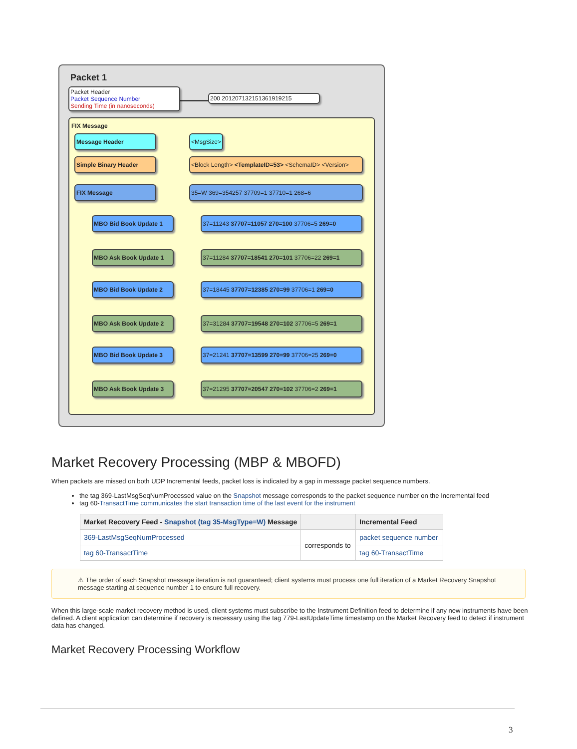Packet 1
Packet Header
Packet Sequence Number
Sending Time (in nanoseconds)
200 20120713215136191921​5
FIX Message
Message Header <MsgSize>
Simple Binary Header <Block Length> <TemplateID=53> <SchemaID> <Version>
FIX Message 35=W 369=354257 37709=1 37710=1 268=6
MBO Bid Book Update 1 37=11243 37707=11057 270=100 37706=5 269=0
MBO Ask Book Update 1 37=11284 37707=18541 270=101 37706=22 269=1
MBO Bid Book Update 2 37=18445 37707=12385 270=99 37706=1 269=0
MBO Ask Book Update 2 37=31284 37707=19548 270=102 37706=5 269=1
MBO Bid Book Update 3 37=21241 37707=13599 270=99 37706=25 269=0
MBO Ask Book Update 3 37=21295 37707=20547 270=102 37706=2 269=1
Market Recovery Processing (MBP & MBOFD)
When packets are missed on both UDP Incremental feeds, packet loss is indicated by a gap in message packet sequence numbers.
the tag 369-LastMsgSeqNumProcessed value on the Snapshot message corresponds to the packet sequence number on the Incremental feed
tag 60-TransactTime communicates the start transaction time of the last event for the instrument
| Market Recovery Feed - Snapshot (tag 35-MsgType=W) Message | | Incremental Feed |
| --- | --- | --- |
| 369-LastMsgSeqNumProcessed | corresponds to | packet sequence number |
| tag 60-TransactTime | | tag 60-TransactTime |
⚠ The order of each Snapshot message iteration is not guaranteed; client systems must process one full iteration of a Market Recovery Snapshot message starting at sequence number 1 to ensure full recovery.
When this large-scale market recovery method is used, client systems must subscribe to the Instrument Definition feed to determine if any new instruments have been defined. A client application can determine if recovery is necessary using the tag 779-LastUpdateTime timestamp on the Market Recovery feed to detect if instrument data has changed.
Market Recovery Processing Workflow
3